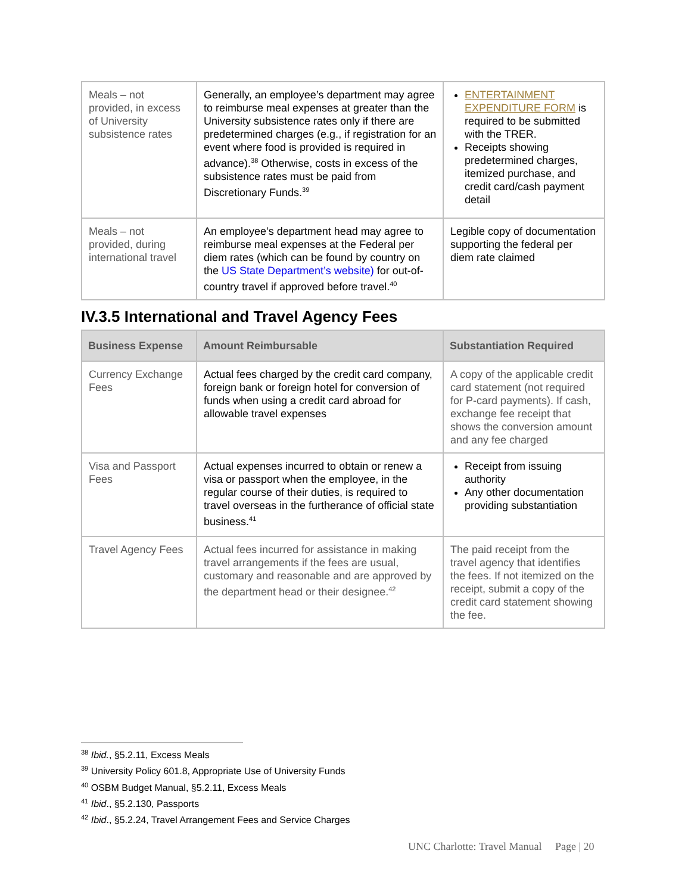| Meals – not provided, in excess of University subsistence rates | Generally, an employee’s department may agree to reimburse meal expenses at greater than the University subsistence rates only if there are predetermined charges (e.g., if registration for an event where food is provided is required in advance).<sup>38</sup> Otherwise, costs in excess of the subsistence rates must be paid from Discretionary Funds.<sup>39</sup> | ENTERTAINMENT EXPENDITURE FORM is required to be submitted with the TRER. Receipts showing predetermined charges, itemized purchase, and credit card/cash payment detail |
| Meals – not provided, during international travel | An employee’s department head may agree to reimburse meal expenses at the Federal per diem rates (which can be found by country on the US State Department’s website) for out-of-country travel if approved before travel.<sup>40</sup> | Legible copy of documentation supporting the federal per diem rate claimed |
IV.3.5 International and Travel Agency Fees
| Business Expense | Amount Reimbursable | Substantiation Required |
| --- | --- | --- |
| Currency Exchange Fees | Actual fees charged by the credit card company, foreign bank or foreign hotel for conversion of funds when using a credit card abroad for allowable travel expenses | A copy of the applicable credit card statement (not required for P-card payments). If cash, exchange fee receipt that shows the conversion amount and any fee charged |
| Visa and Passport Fees | Actual expenses incurred to obtain or renew a visa or passport when the employee, in the regular course of their duties, is required to travel overseas in the furtherance of official state business.<sup>41</sup> | Receipt from issuing authority Any other documentation providing substantiation |
| Travel Agency Fees | Actual fees incurred for assistance in making travel arrangements if the fees are usual, customary and reasonable and are approved by the department head or their designee.<sup>42</sup> | The paid receipt from the travel agency that identifies the fees. If not itemized on the receipt, submit a copy of the credit card statement showing the fee. |
<sup>38</sup> Ibid., §5.2.11, Excess Meals
<sup>39</sup> University Policy 601.8, Appropriate Use of University Funds
<sup>40</sup> OSBM Budget Manual, §5.2.11, Excess Meals
<sup>41</sup> Ibid., §5.2.130, Passports
<sup>42</sup> Ibid., §5.2.24, Travel Arrangement Fees and Service Charges
UNC Charlotte: Travel Manual Page | 20